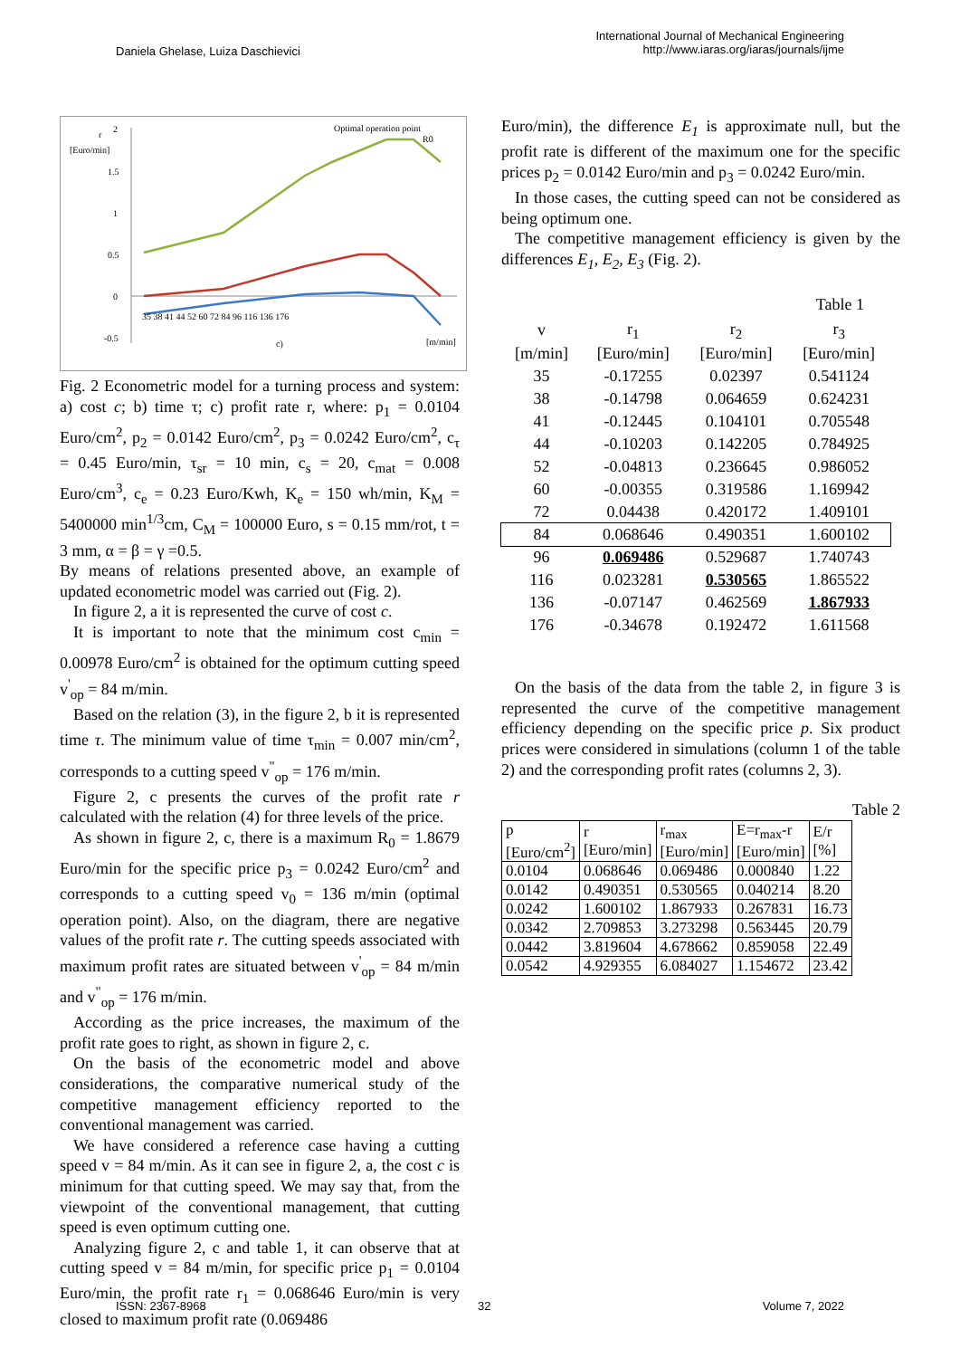Daniela Ghelase, Luiza Daschievici
International Journal of Mechanical Engineering
http://www.iaras.org/iaras/journals/ijme
r
[Euro/min]
2
1.5
1
0.5
0
-0.5
Optimal operation point
R0
35 38 41 44 52 60 72 84 96 116 136 176
c)
[m/min]
Fig. 2 Econometric model for a turning process and system: a) cost c; b) time τ; c) profit rate r, where: p<sub>1</sub> = 0.0104 Euro/cm<sup>2</sup>, p<sub>2</sub> = 0.0142 Euro/cm<sup>2</sup>, p<sub>3</sub> = 0.0242 Euro/cm<sup>2</sup>, c<sub>τ</sub> = 0.45 Euro/min, τ<sub>sr</sub> = 10 min, c<sub>s</sub> = 20, c<sub>mat</sub> = 0.008 Euro/cm<sup>3</sup>, c<sub>e</sub> = 0.23 Euro/Kwh, K<sub>e</sub> = 150 wh/min, K<sub>M</sub> = 5400000 min<sup>1/3</sup>cm, C<sub>M</sub> = 100000 Euro, s = 0.15 mm/rot, t = 3 mm, α = β = γ =0.5.
By means of relations presented above, an example of updated econometric model was carried out (Fig. 2).
In figure 2, a it is represented the curve of cost c.
It is important to note that the minimum cost c<sub>min</sub> = 0.00978 Euro/cm<sup>2</sup> is obtained for the optimum cutting speed v<sup>'</sup><sub>op</sub> = 84 m/min.
Based on the relation (3), in the figure 2, b it is represented time τ. The minimum value of time τ<sub>min</sub> = 0.007 min/cm<sup>2</sup>, corresponds to a cutting speed v<sup>"</sup><sub>op</sub> = 176 m/min.
Figure 2, c presents the curves of the profit rate r calculated with the relation (4) for three levels of the price.
As shown in figure 2, c, there is a maximum R<sub>0</sub> = 1.8679 Euro/min for the specific price p<sub>3</sub> = 0.0242 Euro/cm<sup>2</sup> and corresponds to a cutting speed v<sub>0</sub> = 136 m/min (optimal operation point). Also, on the diagram, there are negative values of the profit rate r. The cutting speeds associated with maximum profit rates are situated between v<sup>'</sup><sub>op</sub> = 84 m/min and v<sup>"</sup><sub>op</sub> = 176 m/min.
According as the price increases, the maximum of the profit rate goes to right, as shown in figure 2, c.
On the basis of the econometric model and above considerations, the comparative numerical study of the competitive management efficiency reported to the conventional management was carried.
We have considered a reference case having a cutting speed v = 84 m/min. As it can see in figure 2, a, the cost c is minimum for that cutting speed. We may say that, from the viewpoint of the conventional management, that cutting speed is even optimum cutting one.
Analyzing figure 2, c and table 1, it can observe that at cutting speed v = 84 m/min, for specific price p<sub>1</sub> = 0.0104 Euro/min, the profit rate r<sub>1</sub> = 0.068646 Euro/min is very closed to maximum profit rate (0.069486
Euro/min), the difference E<sub>1</sub> is approximate null, but the profit rate is different of the maximum one for the specific prices p<sub>2</sub> = 0.0142 Euro/min and p<sub>3</sub> = 0.0242 Euro/min.
In those cases, the cutting speed can not be considered as being optimum one.
The competitive management efficiency is given by the differences E<sub>1</sub>, E<sub>2</sub>, E<sub>3</sub> (Fig. 2).
Table 1
| v | r<sub>1</sub> | r<sub>2</sub> | r<sub>3</sub> |
| [m/min] | [Euro/min] | [Euro/min] | [Euro/min] |
| 35 | -0.17255 | 0.02397 | 0.541124 |
| 38 | -0.14798 | 0.064659 | 0.624231 |
| 41 | -0.12445 | 0.104101 | 0.705548 |
| 44 | -0.10203 | 0.142205 | 0.784925 |
| 52 | -0.04813 | 0.236645 | 0.986052 |
| 60 | -0.00355 | 0.319586 | 1.169942 |
| 72 | 0.04438 | 0.420172 | 1.409101 |
| 84 | 0.068646 | 0.490351 | 1.600102 |
| 96 | 0.069486 | 0.529687 | 1.740743 |
| 116 | 0.023281 | 0.530565 | 1.865522 |
| 136 | -0.07147 | 0.462569 | 1.867933 |
| 176 | -0.34678 | 0.192472 | 1.611568 |
On the basis of the data from the table 2, in figure 3 is represented the curve of the competitive management efficiency depending on the specific price p. Six product prices were considered in simulations (column 1 of the table 2) and the corresponding profit rates (columns 2, 3).
Table 2
| p [Euro/cm<sup>2</sup>] | r [Euro/min] | r<sub>max</sub> [Euro/min] | E=r<sub>max</sub>-r [Euro/min] | E/r [%] |
| --- | --- | --- | --- | --- |
| 0.0104 | 0.068646 | 0.069486 | 0.000840 | 1.22 |
| 0.0142 | 0.490351 | 0.530565 | 0.040214 | 8.20 |
| 0.0242 | 1.600102 | 1.867933 | 0.267831 | 16.73 |
| 0.0342 | 2.709853 | 3.273298 | 0.563445 | 20.79 |
| 0.0442 | 3.819604 | 4.678662 | 0.859058 | 22.49 |
| 0.0542 | 4.929355 | 6.084027 | 1.154672 | 23.42 |
ISSN: 2367-8968 32 Volume 7, 2022